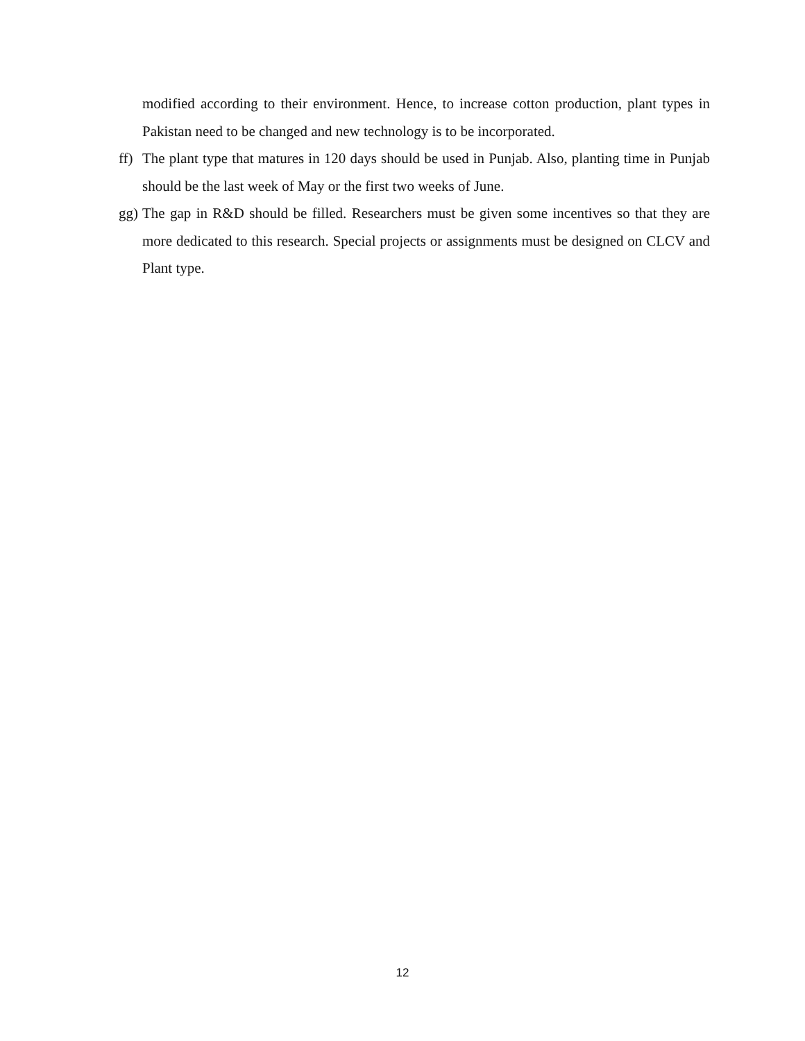modified according to their environment. Hence, to increase cotton production, plant types in Pakistan need to be changed and new technology is to be incorporated.
ff) The plant type that matures in 120 days should be used in Punjab. Also, planting time in Punjab should be the last week of May or the first two weeks of June.
gg) The gap in R&D should be filled. Researchers must be given some incentives so that they are more dedicated to this research. Special projects or assignments must be designed on CLCV and Plant type.
12